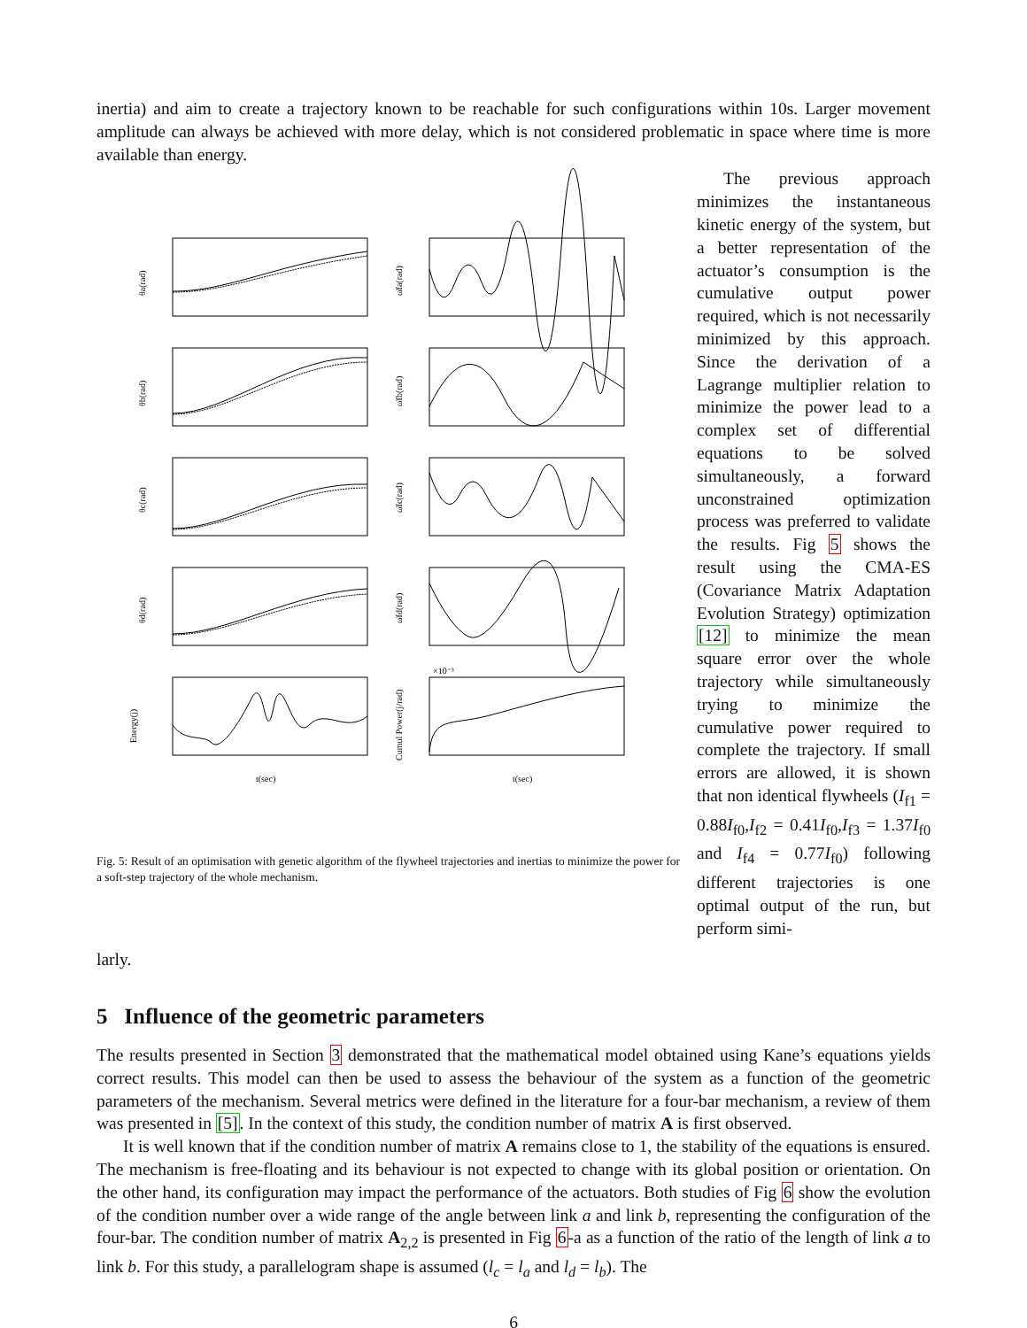inertia) and aim to create a trajectory known to be reachable for such configurations within 10s. Larger movement amplitude can always be achieved with more delay, which is not considered problematic in space where time is more available than energy.
θa(rad)
ω̇fa(rad)
θb(rad)
ω̇fb(rad)
θc(rad)
ω̇fc(rad)
θd(rad)
ω̇fd(rad)
Energy(j)
Cumul Power(j/rad)
t(sec)
t(sec)
×10⁻³
Fig. 5: Result of an optimisation with genetic algorithm of the flywheel trajectories and inertias to minimize the power for a soft-step trajectory of the whole mechanism.
The previous approach minimizes the instantaneous kinetic energy of the system, but a better representation of the actuator’s consumption is the cumulative output power required, which is not necessarily minimized by this approach. Since the derivation of a Lagrange multiplier relation to minimize the power lead to a complex set of differential equations to be solved simultaneously, a forward unconstrained optimization process was preferred to validate the results. Fig 5 shows the result using the CMA-ES (Covariance Matrix Adaptation Evolution Strategy) optimization [12] to minimize the mean square error over the whole trajectory while simultaneously trying to minimize the cumulative power required to complete the trajectory. If small errors are allowed, it is shown that non identical flywheels (I<sub>f1</sub> = 0.88I<sub>f0</sub>,I<sub>f2</sub> = 0.41I<sub>f0</sub>,I<sub>f3</sub> = 1.37I<sub>f0</sub> and I<sub>f4</sub> = 0.77I<sub>f0</sub>) following different trajectories is one optimal output of the run, but perform simi-
larly.
5 Influence of the geometric parameters
The results presented in Section 3 demonstrated that the mathematical model obtained using Kane’s equations yields correct results. This model can then be used to assess the behaviour of the system as a function of the geometric parameters of the mechanism. Several metrics were defined in the literature for a four-bar mechanism, a review of them was presented in [5]. In the context of this study, the condition number of matrix A is first observed.
It is well known that if the condition number of matrix A remains close to 1, the stability of the equations is ensured. The mechanism is free-floating and its behaviour is not expected to change with its global position or orientation. On the other hand, its configuration may impact the performance of the actuators. Both studies of Fig 6 show the evolution of the condition number over a wide range of the angle between link a and link b, representing the configuration of the four-bar. The condition number of matrix A<sub>2,2</sub> is presented in Fig 6-a as a function of the ratio of the length of link a to link b. For this study, a parallelogram shape is assumed (l<sub>c</sub> = l<sub>a</sub> and l<sub>d</sub> = l<sub>b</sub>). The
6